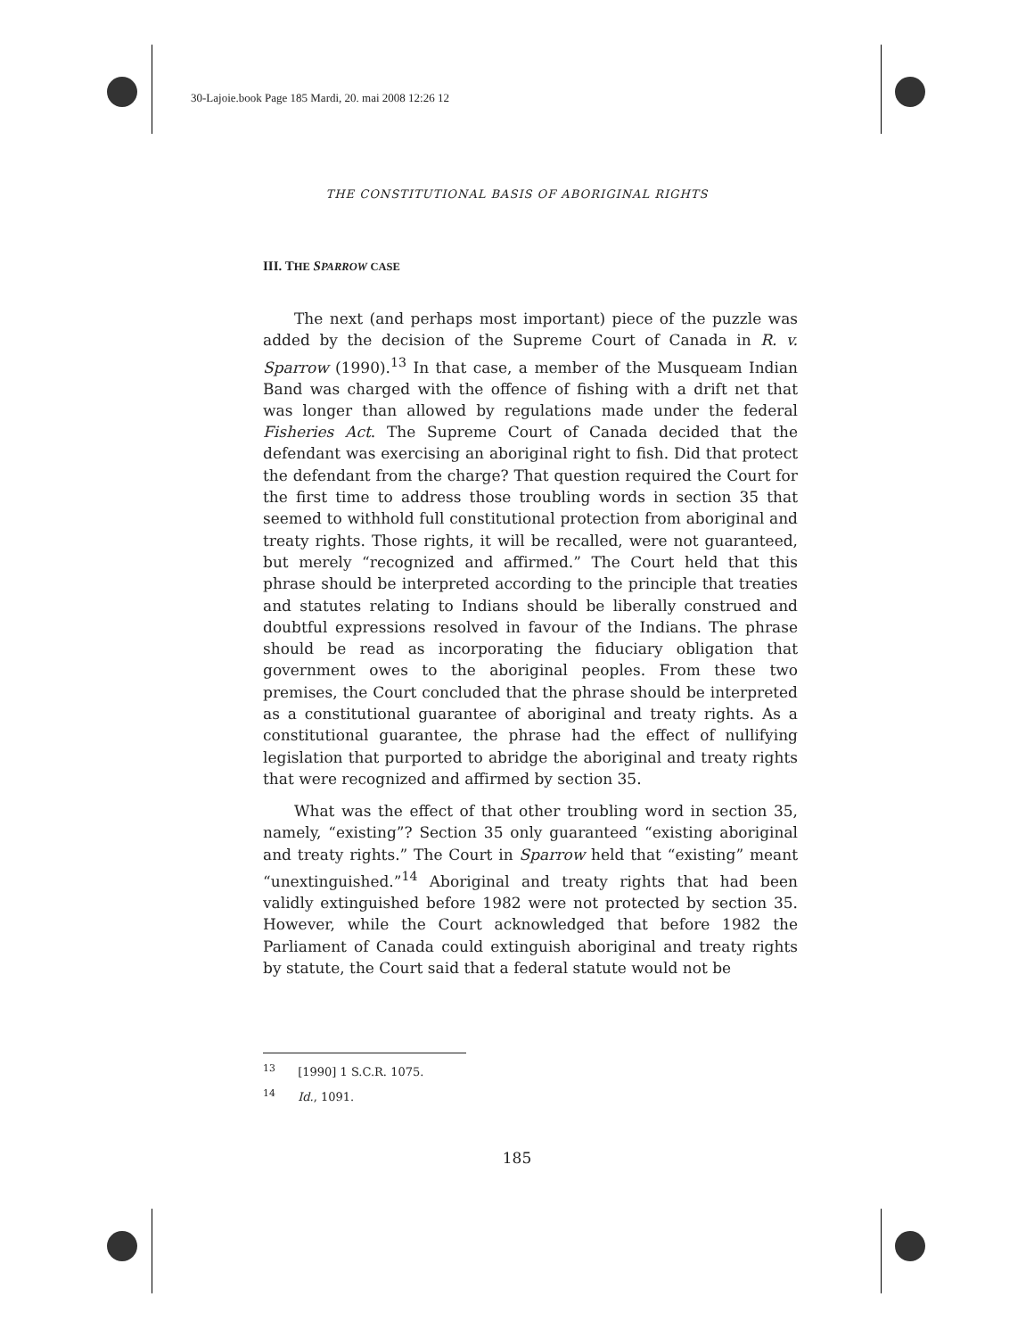30-Lajoie.book Page 185 Mardi, 20. mai 2008 12:26 12
THE CONSTITUTIONAL BASIS OF ABORIGINAL RIGHTS
III. THE SPARROW CASE
The next (and perhaps most important) piece of the puzzle was added by the decision of the Supreme Court of Canada in R. v. Sparrow (1990).<sup>13</sup> In that case, a member of the Musqueam Indian Band was charged with the offence of fishing with a drift net that was longer than allowed by regulations made under the federal Fisheries Act. The Supreme Court of Canada decided that the defendant was exercising an aboriginal right to fish. Did that protect the defendant from the charge? That question required the Court for the first time to address those troubling words in section 35 that seemed to withhold full constitutional protection from aboriginal and treaty rights. Those rights, it will be recalled, were not guaranteed, but merely “recognized and affirmed.” The Court held that this phrase should be interpreted according to the principle that treaties and statutes relating to Indians should be liberally construed and doubtful expressions resolved in favour of the Indians. The phrase should be read as incorporating the fiduciary obligation that government owes to the aboriginal peoples. From these two premises, the Court concluded that the phrase should be interpreted as a constitutional guarantee of aboriginal and treaty rights. As a constitutional guarantee, the phrase had the effect of nullifying legislation that purported to abridge the aboriginal and treaty rights that were recognized and affirmed by section 35.
What was the effect of that other troubling word in section 35, namely, “existing”? Section 35 only guaranteed “existing aboriginal and treaty rights.” The Court in Sparrow held that “existing” meant “unextinguished.”<sup>14</sup> Aboriginal and treaty rights that had been validly extinguished before 1982 were not protected by section 35. However, while the Court acknowledged that before 1982 the Parliament of Canada could extinguish aboriginal and treaty rights by statute, the Court said that a federal statute would not be
<sup>13</sup> [1990] 1 S.C.R. 1075.
<sup>14</sup> Id., 1091.
185